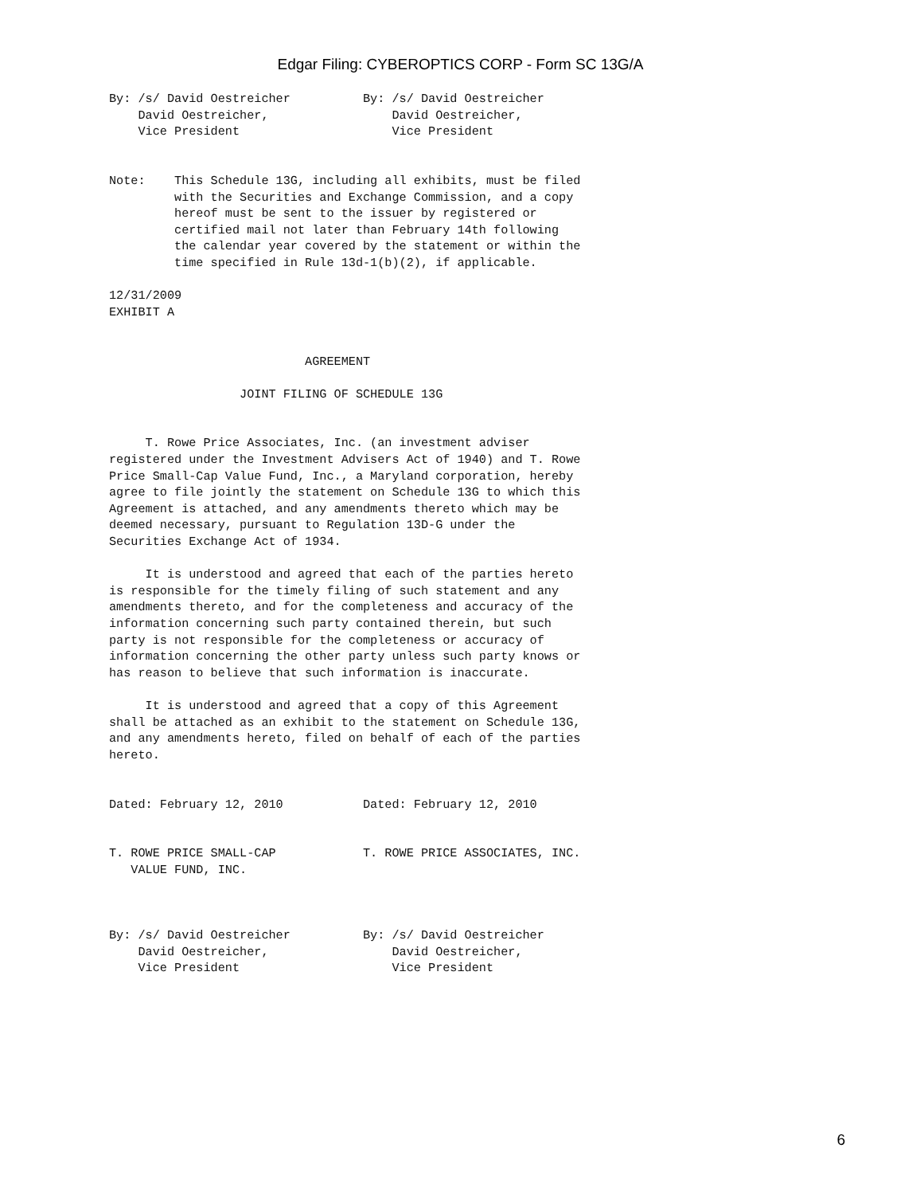Edgar Filing: CYBEROPTICS CORP - Form SC 13G/A
By: /s/ David Oestreicher          By: /s/ David Oestreicher
    David Oestreicher,                 David Oestreicher,
    Vice President                     Vice President


Note:    This Schedule 13G, including all exhibits, must be filed
         with the Securities and Exchange Commission, and a copy
         hereof must be sent to the issuer by registered or
         certified mail not later than February 14th following
         the calendar year covered by the statement or within the
         time specified in Rule 13d-1(b)(2), if applicable.

12/31/2009
EXHIBIT A


                           AGREEMENT

                  JOINT FILING OF SCHEDULE 13G


     T. Rowe Price Associates, Inc. (an investment adviser
registered under the Investment Advisers Act of 1940) and T. Rowe
Price Small-Cap Value Fund, Inc., a Maryland corporation, hereby
agree to file jointly the statement on Schedule 13G to which this
Agreement is attached, and any amendments thereto which may be
deemed necessary, pursuant to Regulation 13D-G under the
Securities Exchange Act of 1934.

     It is understood and agreed that each of the parties hereto
is responsible for the timely filing of such statement and any
amendments thereto, and for the completeness and accuracy of the
information concerning such party contained therein, but such
party is not responsible for the completeness or accuracy of
information concerning the other party unless such party knows or
has reason to believe that such information is inaccurate.

     It is understood and agreed that a copy of this Agreement
shall be attached as an exhibit to the statement on Schedule 13G,
and any amendments hereto, filed on behalf of each of the parties
hereto.


Dated: February 12, 2010           Dated: February 12, 2010


T. ROWE PRICE SMALL-CAP            T. ROWE PRICE ASSOCIATES, INC.
   VALUE FUND, INC.



By: /s/ David Oestreicher          By: /s/ David Oestreicher
    David Oestreicher,                 David Oestreicher,
    Vice President                     Vice President
6